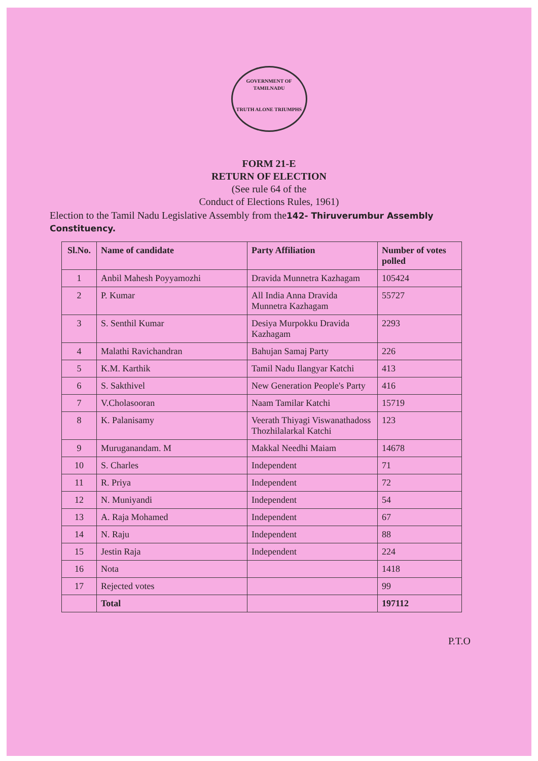GOVERNMENT OF TAMILNADU
TRUTH ALONE TRIUMPHS
FORM 21-E
RETURN OF ELECTION
(See rule 64 of the
Conduct of Elections Rules, 1961)
Election to the Tamil Nadu Legislative Assembly from the142- Thiruverumbur Assembly Constituency.
| Sl.No. | Name of candidate | Party Affiliation | Number of votes polled |
| --- | --- | --- | --- |
| 1 | Anbil Mahesh Poyyamozhi | Dravida Munnetra Kazhagam | 105424 |
| 2 | P. Kumar | All India Anna Dravida Munnetra Kazhagam | 55727 |
| 3 | S. Senthil Kumar | Desiya Murpokku Dravida Kazhagam | 2293 |
| 4 | Malathi Ravichandran | Bahujan Samaj Party | 226 |
| 5 | K.M. Karthik | Tamil Nadu Ilangyar Katchi | 413 |
| 6 | S. Sakthivel | New Generation People's Party | 416 |
| 7 | V.Cholasooran | Naam Tamilar Katchi | 15719 |
| 8 | K. Palanisamy | Veerath Thiyagi Viswanathadoss Thozhilalarkal Katchi | 123 |
| 9 | Muruganandam. M | Makkal Needhi Maiam | 14678 |
| 10 | S. Charles | Independent | 71 |
| 11 | R. Priya | Independent | 72 |
| 12 | N. Muniyandi | Independent | 54 |
| 13 | A. Raja Mohamed | Independent | 67 |
| 14 | N. Raju | Independent | 88 |
| 15 | Jestin Raja | Independent | 224 |
| 16 | Nota | | 1418 |
| 17 | Rejected votes | | 99 |
| | Total | | 197112 |
P.T.O